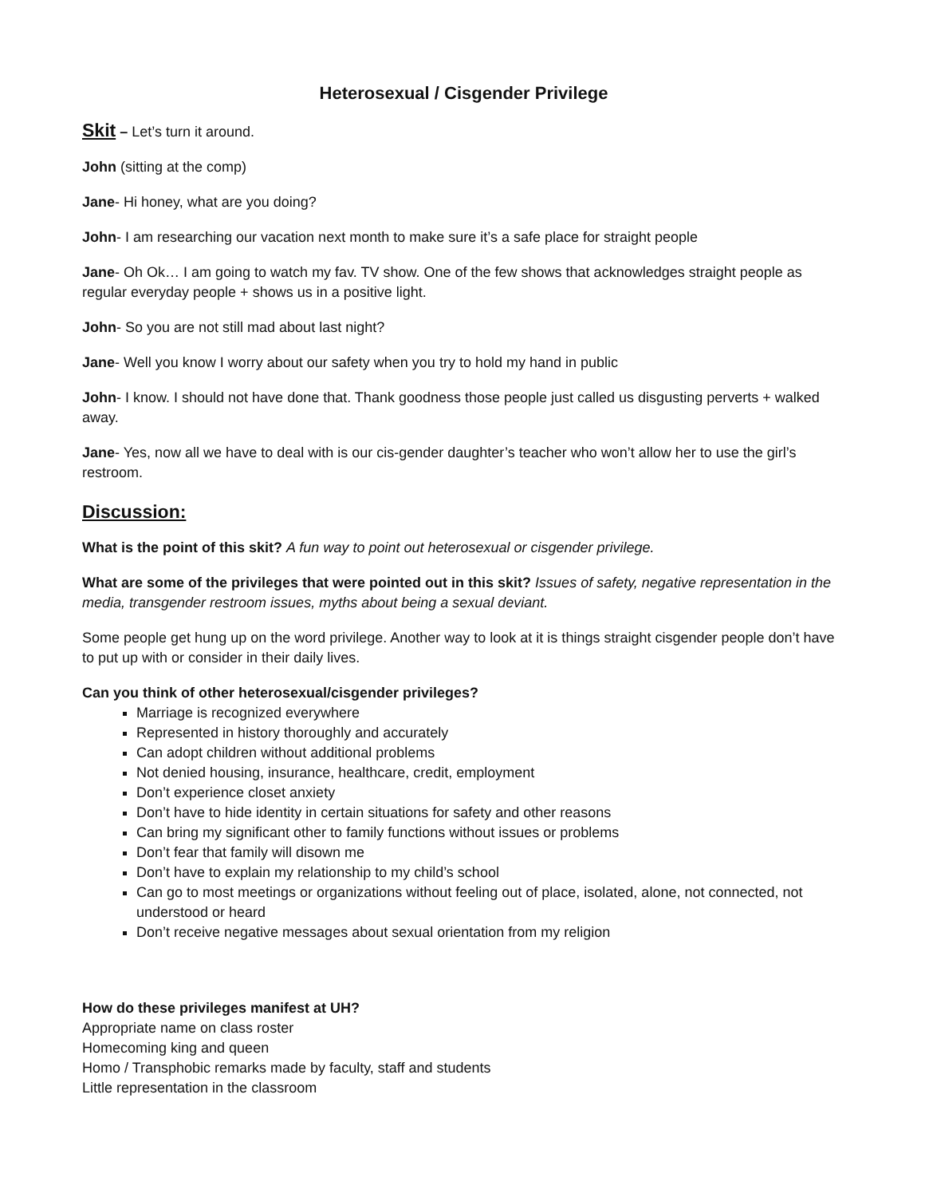Heterosexual / Cisgender Privilege
Skit – Let’s turn it around.
John (sitting at the comp)
Jane- Hi honey, what are you doing?
John- I am researching our vacation next month to make sure it’s a safe place for straight people
Jane- Oh Ok… I am going to watch my fav. TV show. One of the few shows that acknowledges straight people as regular everyday people + shows us in a positive light.
John- So you are not still mad about last night?
Jane- Well you know I worry about our safety when you try to hold my hand in public
John- I know. I should not have done that. Thank goodness those people just called us disgusting perverts + walked away.
Jane- Yes, now all we have to deal with is our cis-gender daughter’s teacher who won’t allow her to use the girl’s restroom.
Discussion:
What is the point of this skit? A fun way to point out heterosexual or cisgender privilege.
What are some of the privileges that were pointed out in this skit? Issues of safety, negative representation in the media, transgender restroom issues, myths about being a sexual deviant.
Some people get hung up on the word privilege. Another way to look at it is things straight cisgender people don’t have to put up with or consider in their daily lives.
Can you think of other heterosexual/cisgender privileges?
Marriage is recognized everywhere
Represented in history thoroughly and accurately
Can adopt children without additional problems
Not denied housing, insurance, healthcare, credit, employment
Don’t experience closet anxiety
Don’t have to hide identity in certain situations for safety and other reasons
Can bring my significant other to family functions without issues or problems
Don’t fear that family will disown me
Don’t have to explain my relationship to my child’s school
Can go to most meetings or organizations without feeling out of place, isolated, alone, not connected, not understood or heard
Don’t receive negative messages about sexual orientation from my religion
How do these privileges manifest at UH?
Appropriate name on class roster
Homecoming king and queen
Homo / Transphobic remarks made by faculty, staff and students
Little representation in the classroom